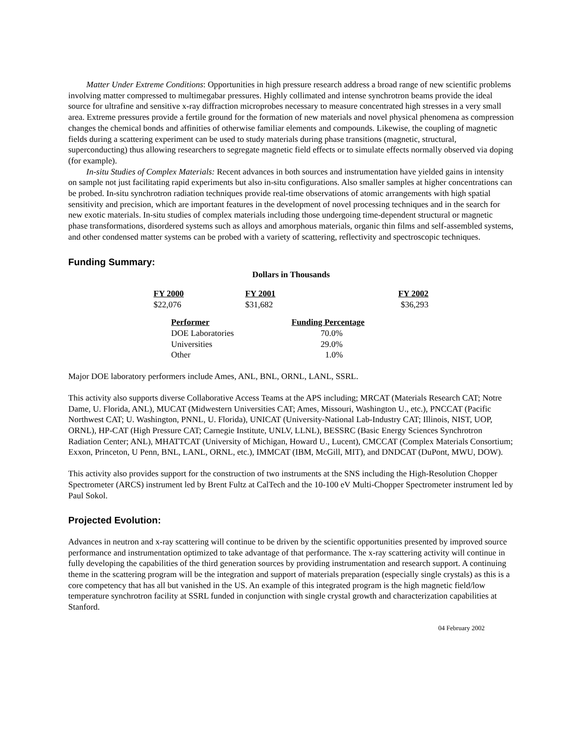Matter Under Extreme Conditions: Opportunities in high pressure research address a broad range of new scientific problems involving matter compressed to multimegabar pressures. Highly collimated and intense synchrotron beams provide the ideal source for ultrafine and sensitive x-ray diffraction microprobes necessary to measure concentrated high stresses in a very small area. Extreme pressures provide a fertile ground for the formation of new materials and novel physical phenomena as compression changes the chemical bonds and affinities of otherwise familiar elements and compounds. Likewise, the coupling of magnetic fields during a scattering experiment can be used to study materials during phase transitions (magnetic, structural, superconducting) thus allowing researchers to segregate magnetic field effects or to simulate effects normally observed via doping (for example).
In-situ Studies of Complex Materials: Recent advances in both sources and instrumentation have yielded gains in intensity on sample not just facilitating rapid experiments but also in-situ configurations. Also smaller samples at higher concentrations can be probed. In-situ synchrotron radiation techniques provide real-time observations of atomic arrangements with high spatial sensitivity and precision, which are important features in the development of novel processing techniques and in the search for new exotic materials. In-situ studies of complex materials including those undergoing time-dependent structural or magnetic phase transformations, disordered systems such as alloys and amorphous materials, organic thin films and self-assembled systems, and other condensed matter systems can be probed with a variety of scattering, reflectivity and spectroscopic techniques.
Funding Summary:
Dollars in Thousands
| FY 2000 | FY 2001 | FY 2002 |
| --- | --- | --- |
| $22,076 | $31,682 | $36,293 |
| Performer | Funding Percentage |
| --- | --- |
| DOE Laboratories | 70.0% |
| Universities | 29.0% |
| Other | 1.0% |
Major DOE laboratory performers include Ames, ANL, BNL, ORNL, LANL, SSRL.
This activity also supports diverse Collaborative Access Teams at the APS including; MRCAT (Materials Research CAT; Notre Dame, U. Florida, ANL), MUCAT (Midwestern Universities CAT; Ames, Missouri, Washington U., etc.), PNCCAT (Pacific Northwest CAT; U. Washington, PNNL, U. Florida), UNICAT (University-National Lab-Industry CAT; Illinois, NIST, UOP, ORNL), HP-CAT (High Pressure CAT; Carnegie Institute, UNLV, LLNL), BESSRC (Basic Energy Sciences Synchrotron Radiation Center; ANL), MHATTCAT (University of Michigan, Howard U., Lucent), CMCCAT (Complex Materials Consortium; Exxon, Princeton, U Penn, BNL, LANL, ORNL, etc.), IMMCAT (IBM, McGill, MIT), and DNDCAT (DuPont, MWU, DOW).
This activity also provides support for the construction of two instruments at the SNS including the High-Resolution Chopper Spectrometer (ARCS) instrument led by Brent Fultz at CalTech and the 10-100 eV Multi-Chopper Spectrometer instrument led by Paul Sokol.
Projected Evolution:
Advances in neutron and x-ray scattering will continue to be driven by the scientific opportunities presented by improved source performance and instrumentation optimized to take advantage of that performance. The x-ray scattering activity will continue in fully developing the capabilities of the third generation sources by providing instrumentation and research support. A continuing theme in the scattering program will be the integration and support of materials preparation (especially single crystals) as this is a core competency that has all but vanished in the US. An example of this integrated program is the high magnetic field/low temperature synchrotron facility at SSRL funded in conjunction with single crystal growth and characterization capabilities at Stanford.
04 February 2002